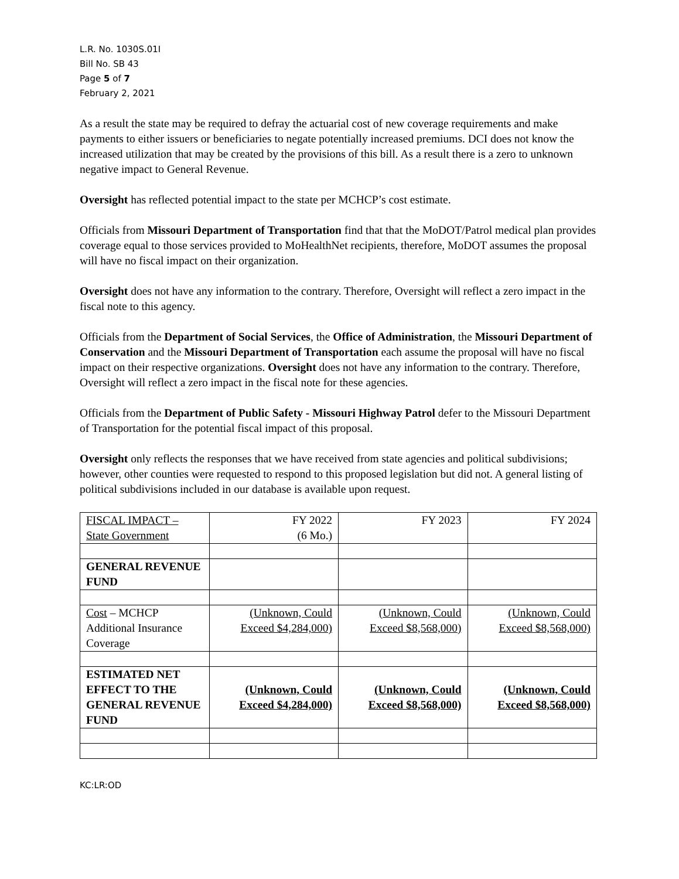L.R. No. 1030S.01I
Bill No. SB 43
Page 5 of 7
February 2, 2021
As a result the state may be required to defray the actuarial cost of new coverage requirements and make payments to either issuers or beneficiaries to negate potentially increased premiums. DCI does not know the increased utilization that may be created by the provisions of this bill. As a result there is a zero to unknown negative impact to General Revenue.
Oversight has reflected potential impact to the state per MCHCP’s cost estimate.
Officials from Missouri Department of Transportation find that that the MoDOT/Patrol medical plan provides coverage equal to those services provided to MoHealthNet recipients, therefore, MoDOT assumes the proposal will have no fiscal impact on their organization.
Oversight does not have any information to the contrary. Therefore, Oversight will reflect a zero impact in the fiscal note to this agency.
Officials from the Department of Social Services, the Office of Administration, the Missouri Department of Conservation and the Missouri Department of Transportation each assume the proposal will have no fiscal impact on their respective organizations. Oversight does not have any information to the contrary. Therefore, Oversight will reflect a zero impact in the fiscal note for these agencies.
Officials from the Department of Public Safety - Missouri Highway Patrol defer to the Missouri Department of Transportation for the potential fiscal impact of this proposal.
Oversight only reflects the responses that we have received from state agencies and political subdivisions; however, other counties were requested to respond to this proposed legislation but did not. A general listing of political subdivisions included in our database is available upon request.
| FISCAL IMPACT – State Government | FY 2022 (6 Mo.) | FY 2023 | FY 2024 |
| GENERAL REVENUE FUND | | | |
| Cost – MCHCP Additional Insurance Coverage | (Unknown, Could Exceed $4,284,000) | (Unknown, Could Exceed $8,568,000) | (Unknown, Could Exceed $8,568,000) |
| ESTIMATED NET EFFECT TO THE GENERAL REVENUE FUND | (Unknown, Could Exceed $4,284,000) | (Unknown, Could Exceed $8,568,000) | (Unknown, Could Exceed $8,568,000) |
KC:LR:OD